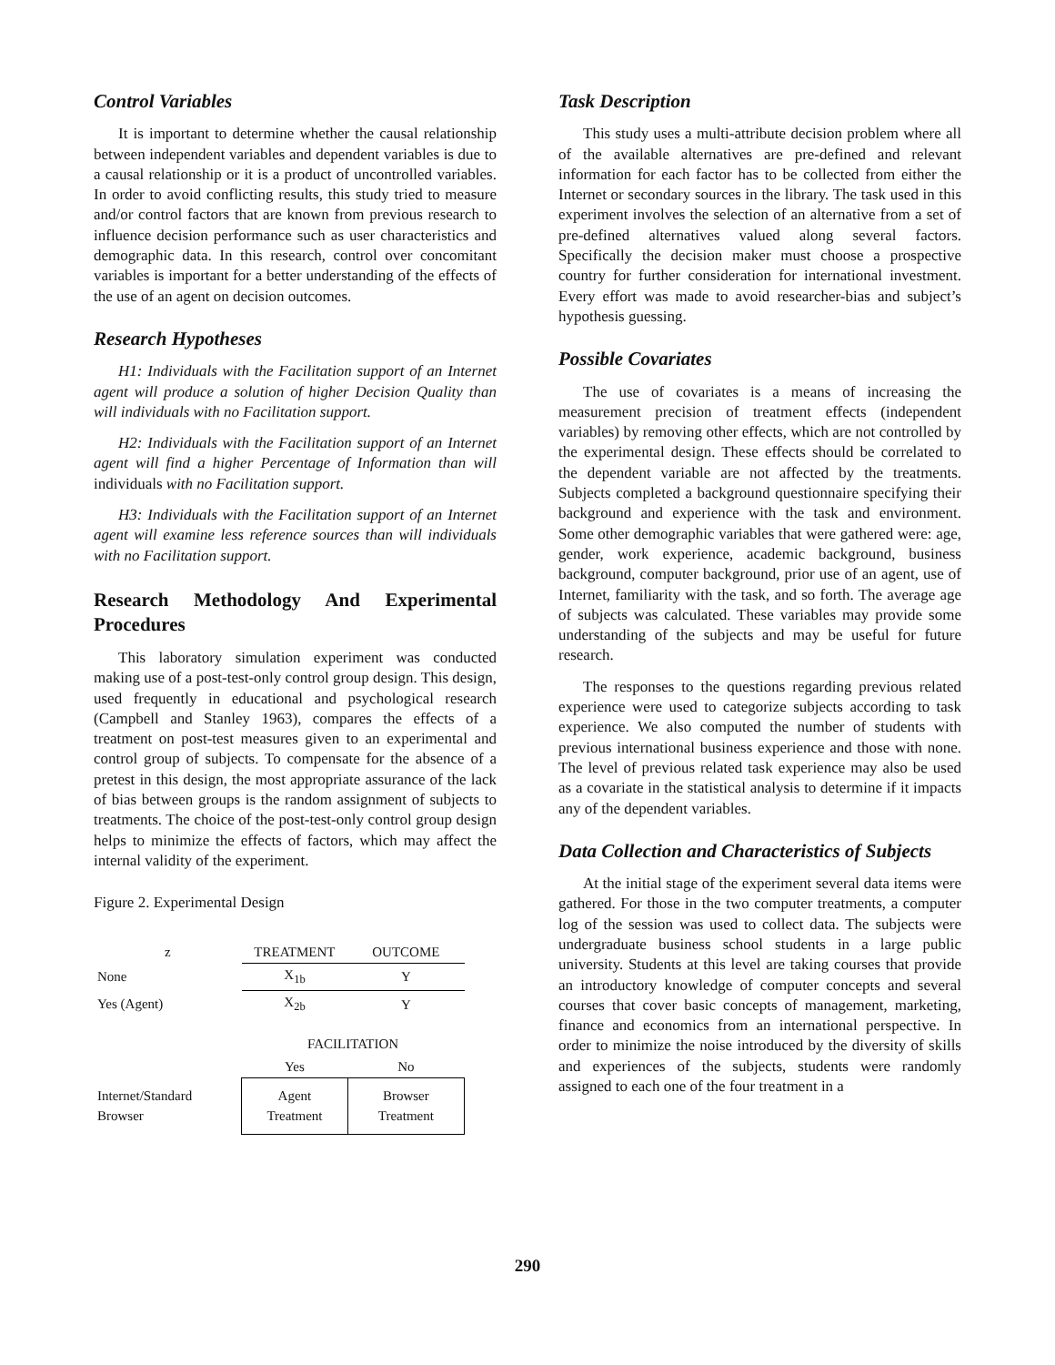Control Variables
It is important to determine whether the causal relationship between independent variables and dependent variables is due to a causal relationship or it is a product of uncontrolled variables. In order to avoid conflicting results, this study tried to measure and/or control factors that are known from previous research to influence decision performance such as user characteristics and demographic data. In this research, control over concomitant variables is important for a better understanding of the effects of the use of an agent on decision outcomes.
Research Hypotheses
H1: Individuals with the Facilitation support of an Internet agent will produce a solution of higher Decision Quality than will individuals with no Facilitation support.
H2: Individuals with the Facilitation support of an Internet agent will find a higher Percentage of Information than will individuals with no Facilitation support.
H3: Individuals with the Facilitation support of an Internet agent will examine less reference sources than will individuals with no Facilitation support.
Research Methodology And Experimental Procedures
This laboratory simulation experiment was conducted making use of a post-test-only control group design. This design, used frequently in educational and psychological research (Campbell and Stanley 1963), compares the effects of a treatment on post-test measures given to an experimental and control group of subjects. To compensate for the absence of a pretest in this design, the most appropriate assurance of the lack of bias between groups is the random assignment of subjects to treatments. The choice of the post-test-only control group design helps to minimize the effects of factors, which may affect the internal validity of the experiment.
Figure 2. Experimental Design
| z | TREATMENT | OUTCOME |
| None | X<sub>1b</sub> | Y |
| Yes (Agent) | X<sub>2b</sub> | Y |
| | FACILITATION | |
| | Yes | No |
| Internet/Standard Browser | Agent Treatment | Browser Treatment |
Task Description
This study uses a multi-attribute decision problem where all of the available alternatives are pre-defined and relevant information for each factor has to be collected from either the Internet or secondary sources in the library. The task used in this experiment involves the selection of an alternative from a set of pre-defined alternatives valued along several factors. Specifically the decision maker must choose a prospective country for further consideration for international investment. Every effort was made to avoid researcher-bias and subject’s hypothesis guessing.
Possible Covariates
The use of covariates is a means of increasing the measurement precision of treatment effects (independent variables) by removing other effects, which are not controlled by the experimental design. These effects should be correlated to the dependent variable are not affected by the treatments. Subjects completed a background questionnaire specifying their background and experience with the task and environment. Some other demographic variables that were gathered were: age, gender, work experience, academic background, business background, computer background, prior use of an agent, use of Internet, familiarity with the task, and so forth. The average age of subjects was calculated. These variables may provide some understanding of the subjects and may be useful for future research.
The responses to the questions regarding previous related experience were used to categorize subjects according to task experience. We also computed the number of students with previous international business experience and those with none. The level of previous related task experience may also be used as a covariate in the statistical analysis to determine if it impacts any of the dependent variables.
Data Collection and Characteristics of Subjects
At the initial stage of the experiment several data items were gathered. For those in the two computer treatments, a computer log of the session was used to collect data. The subjects were undergraduate business school students in a large public university. Students at this level are taking courses that provide an introductory knowledge of computer concepts and several courses that cover basic concepts of management, marketing, finance and economics from an international perspective. In order to minimize the noise introduced by the diversity of skills and experiences of the subjects, students were randomly assigned to each one of the four treatment in a
290